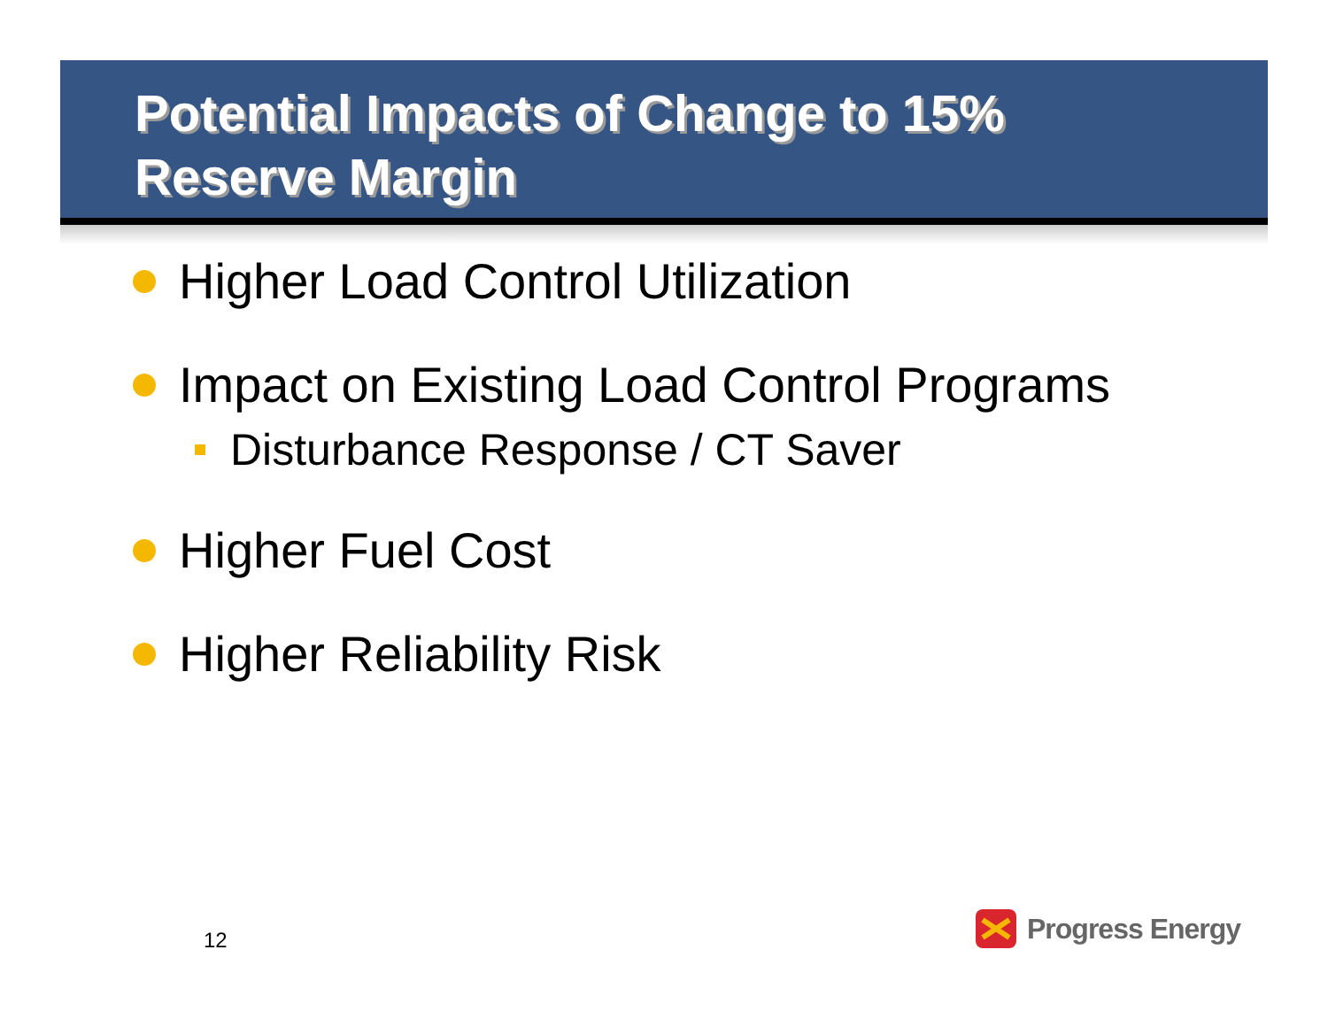Potential Impacts of Change to 15%
Reserve Margin
Higher Load Control Utilization
Impact on Existing Load Control Programs
Disturbance Response / CT Saver
Higher Fuel Cost
Higher Reliability Risk
12
Progress Energy